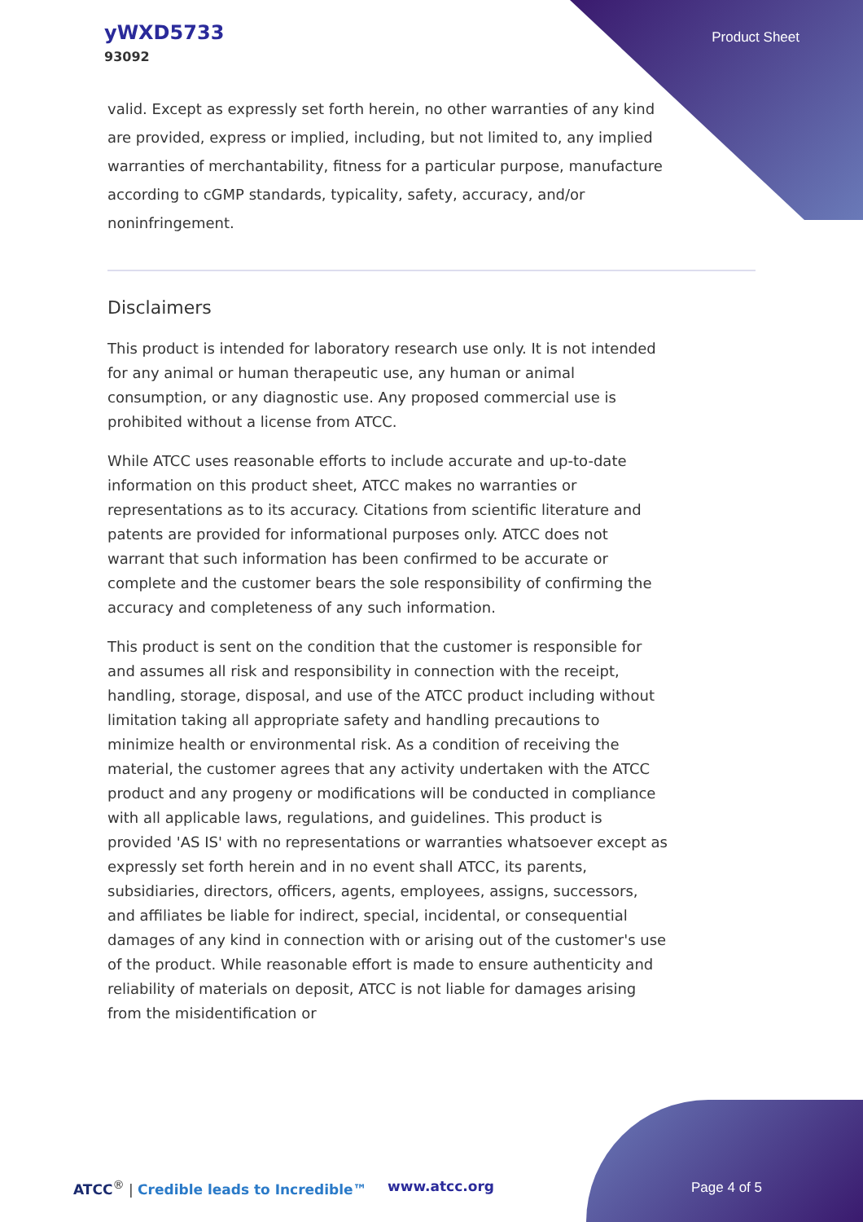yWXD5733
93092
Product Sheet
valid. Except as expressly set forth herein, no other warranties of any kind are provided, express or implied, including, but not limited to, any implied warranties of merchantability, fitness for a particular purpose, manufacture according to cGMP standards, typicality, safety, accuracy, and/or noninfringement.
Disclaimers
This product is intended for laboratory research use only. It is not intended for any animal or human therapeutic use, any human or animal consumption, or any diagnostic use. Any proposed commercial use is prohibited without a license from ATCC.
While ATCC uses reasonable efforts to include accurate and up-to-date information on this product sheet, ATCC makes no warranties or representations as to its accuracy. Citations from scientific literature and patents are provided for informational purposes only. ATCC does not warrant that such information has been confirmed to be accurate or complete and the customer bears the sole responsibility of confirming the accuracy and completeness of any such information.
This product is sent on the condition that the customer is responsible for and assumes all risk and responsibility in connection with the receipt, handling, storage, disposal, and use of the ATCC product including without limitation taking all appropriate safety and handling precautions to minimize health or environmental risk. As a condition of receiving the material, the customer agrees that any activity undertaken with the ATCC product and any progeny or modifications will be conducted in compliance with all applicable laws, regulations, and guidelines. This product is provided 'AS IS' with no representations or warranties whatsoever except as expressly set forth herein and in no event shall ATCC, its parents, subsidiaries, directors, officers, agents, employees, assigns, successors, and affiliates be liable for indirect, special, incidental, or consequential damages of any kind in connection with or arising out of the customer's use of the product. While reasonable effort is made to ensure authenticity and reliability of materials on deposit, ATCC is not liable for damages arising from the misidentification or
ATCC<sup>®</sup> | Credible leads to Incredible™ www.atcc.org Page 4 of 5